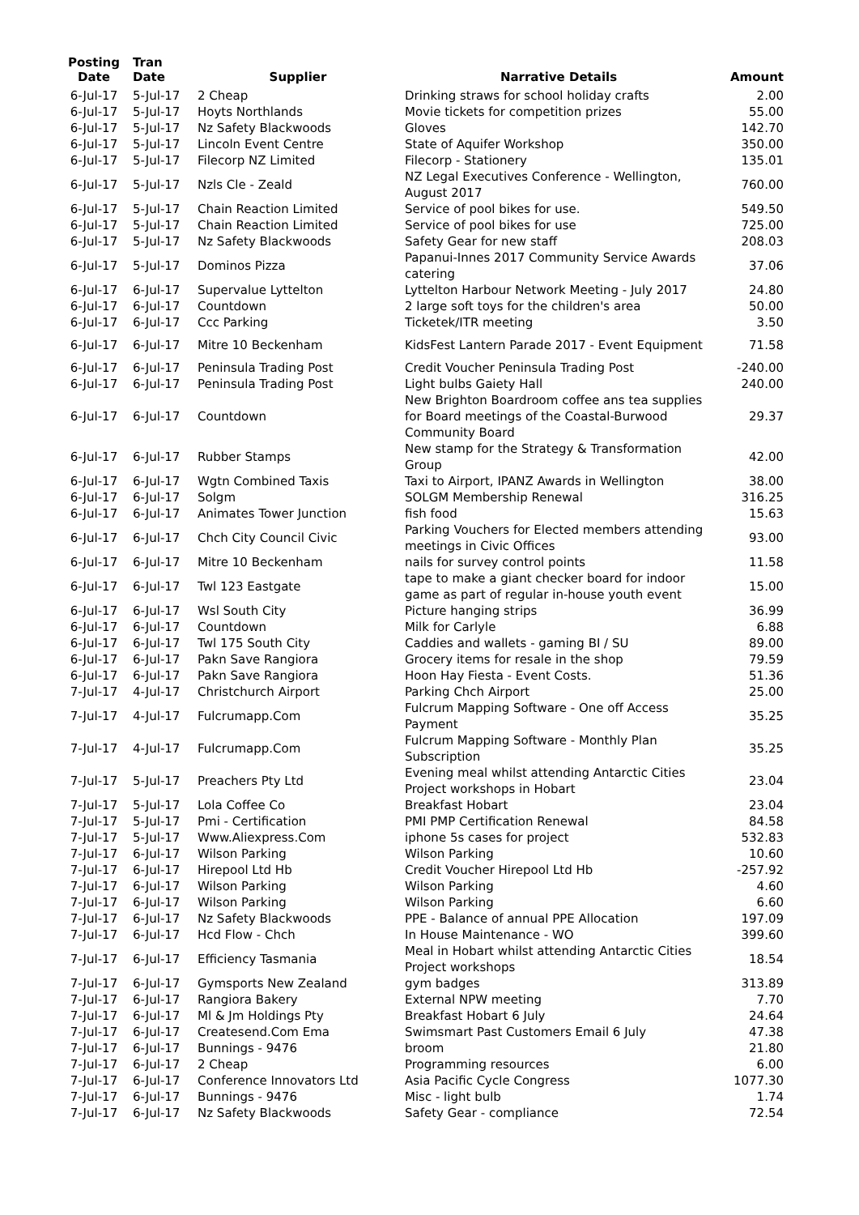| Posting Date | Tran Date | Supplier | Narrative Details | Amount |
| --- | --- | --- | --- | --- |
| 6-Jul-17 | 5-Jul-17 | 2 Cheap | Drinking straws for school holiday crafts | 2.00 |
| 6-Jul-17 | 5-Jul-17 | Hoyts Northlands | Movie tickets for competition prizes | 55.00 |
| 6-Jul-17 | 5-Jul-17 | Nz Safety Blackwoods | Gloves | 142.70 |
| 6-Jul-17 | 5-Jul-17 | Lincoln Event Centre | State of Aquifer Workshop | 350.00 |
| 6-Jul-17 | 5-Jul-17 | Filecorp NZ Limited | Filecorp - Stationery | 135.01 |
| 6-Jul-17 | 5-Jul-17 | Nzls Cle - Zeald | NZ Legal Executives Conference - Wellington, August 2017 | 760.00 |
| 6-Jul-17 | 5-Jul-17 | Chain Reaction Limited | Service of pool bikes for use. | 549.50 |
| 6-Jul-17 | 5-Jul-17 | Chain Reaction Limited | Service of pool bikes for use | 725.00 |
| 6-Jul-17 | 5-Jul-17 | Nz Safety Blackwoods | Safety Gear for new staff | 208.03 |
| 6-Jul-17 | 5-Jul-17 | Dominos Pizza | Papanui-Innes 2017 Community Service Awards catering | 37.06 |
| 6-Jul-17 | 6-Jul-17 | Supervalue Lyttelton | Lyttelton Harbour Network Meeting - July 2017 | 24.80 |
| 6-Jul-17 | 6-Jul-17 | Countdown | 2 large soft toys for the children's area | 50.00 |
| 6-Jul-17 | 6-Jul-17 | Ccc Parking | Ticketek/ITR meeting | 3.50 |
| 6-Jul-17 | 6-Jul-17 | Mitre 10 Beckenham | KidsFest Lantern Parade 2017 - Event Equipment | 71.58 |
| 6-Jul-17 | 6-Jul-17 | Peninsula Trading Post | Credit Voucher Peninsula Trading Post | -240.00 |
| 6-Jul-17 | 6-Jul-17 | Peninsula Trading Post | Light bulbs Gaiety Hall | 240.00 |
| 6-Jul-17 | 6-Jul-17 | Countdown | New Brighton Boardroom coffee ans tea supplies for Board meetings of the Coastal-Burwood Community Board | 29.37 |
| 6-Jul-17 | 6-Jul-17 | Rubber Stamps | New stamp for the Strategy & Transformation Group | 42.00 |
| 6-Jul-17 | 6-Jul-17 | Wgtn Combined Taxis | Taxi to Airport, IPANZ Awards in Wellington | 38.00 |
| 6-Jul-17 | 6-Jul-17 | Solgm | SOLGM Membership Renewal | 316.25 |
| 6-Jul-17 | 6-Jul-17 | Animates Tower Junction | fish food | 15.63 |
| 6-Jul-17 | 6-Jul-17 | Chch City Council Civic | Parking Vouchers for Elected members attending meetings in Civic Offices | 93.00 |
| 6-Jul-17 | 6-Jul-17 | Mitre 10 Beckenham | nails for survey control points | 11.58 |
| 6-Jul-17 | 6-Jul-17 | Twl 123 Eastgate | tape to make a giant checker board for indoor game as part of regular in-house youth event | 15.00 |
| 6-Jul-17 | 6-Jul-17 | Wsl South City | Picture hanging strips | 36.99 |
| 6-Jul-17 | 6-Jul-17 | Countdown | Milk for Carlyle | 6.88 |
| 6-Jul-17 | 6-Jul-17 | Twl 175 South City | Caddies and wallets - gaming BI / SU | 89.00 |
| 6-Jul-17 | 6-Jul-17 | Pakn Save Rangiora | Grocery items for resale in the shop | 79.59 |
| 6-Jul-17 | 6-Jul-17 | Pakn Save Rangiora | Hoon Hay Fiesta - Event Costs. | 51.36 |
| 7-Jul-17 | 4-Jul-17 | Christchurch Airport | Parking Chch Airport | 25.00 |
| 7-Jul-17 | 4-Jul-17 | Fulcrumapp.Com | Fulcrum Mapping Software - One off Access Payment | 35.25 |
| 7-Jul-17 | 4-Jul-17 | Fulcrumapp.Com | Fulcrum Mapping Software - Monthly Plan Subscription | 35.25 |
| 7-Jul-17 | 5-Jul-17 | Preachers Pty Ltd | Evening meal whilst attending Antarctic Cities Project workshops in Hobart | 23.04 |
| 7-Jul-17 | 5-Jul-17 | Lola Coffee Co | Breakfast Hobart | 23.04 |
| 7-Jul-17 | 5-Jul-17 | Pmi - Certification | PMI PMP Certification Renewal | 84.58 |
| 7-Jul-17 | 5-Jul-17 | Www.Aliexpress.Com | iphone 5s cases for project | 532.83 |
| 7-Jul-17 | 6-Jul-17 | Wilson Parking | Wilson Parking | 10.60 |
| 7-Jul-17 | 6-Jul-17 | Hirepool Ltd Hb | Credit Voucher Hirepool Ltd Hb | -257.92 |
| 7-Jul-17 | 6-Jul-17 | Wilson Parking | Wilson Parking | 4.60 |
| 7-Jul-17 | 6-Jul-17 | Wilson Parking | Wilson Parking | 6.60 |
| 7-Jul-17 | 6-Jul-17 | Nz Safety Blackwoods | PPE - Balance of annual PPE Allocation | 197.09 |
| 7-Jul-17 | 6-Jul-17 | Hcd Flow - Chch | In House Maintenance - WO | 399.60 |
| 7-Jul-17 | 6-Jul-17 | Efficiency Tasmania | Meal in Hobart whilst attending Antarctic Cities Project workshops | 18.54 |
| 7-Jul-17 | 6-Jul-17 | Gymsports New Zealand | gym badges | 313.89 |
| 7-Jul-17 | 6-Jul-17 | Rangiora Bakery | External NPW meeting | 7.70 |
| 7-Jul-17 | 6-Jul-17 | Ml & Jm Holdings Pty | Breakfast Hobart 6 July | 24.64 |
| 7-Jul-17 | 6-Jul-17 | Createsend.Com Ema | Swimsmart Past Customers Email 6 July | 47.38 |
| 7-Jul-17 | 6-Jul-17 | Bunnings - 9476 | broom | 21.80 |
| 7-Jul-17 | 6-Jul-17 | 2 Cheap | Programming resources | 6.00 |
| 7-Jul-17 | 6-Jul-17 | Conference Innovators Ltd | Asia Pacific Cycle Congress | 1077.30 |
| 7-Jul-17 | 6-Jul-17 | Bunnings - 9476 | Misc - light bulb | 1.74 |
| 7-Jul-17 | 6-Jul-17 | Nz Safety Blackwoods | Safety Gear - compliance | 72.54 |